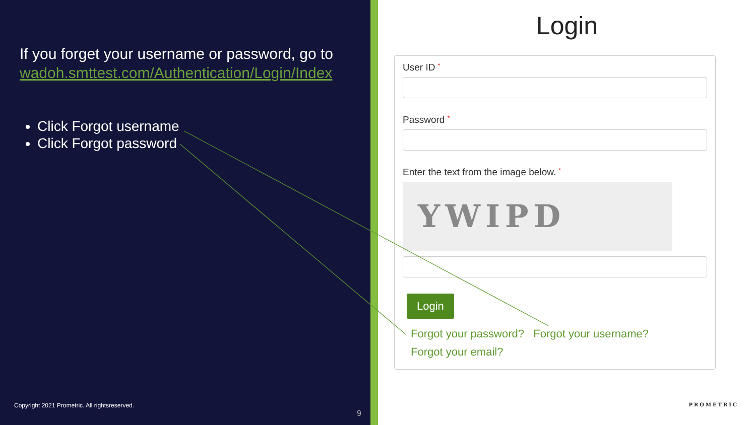If you forget your username or password, go to wadoh.smttest.com/Authentication/Login/Index
Click Forgot username
Click Forgot password
Copyright 2021 Prometric. All rightsreserved.
9
Login
User ID *
Password *
Enter the text from the image below. *
YWIPD
Login
Forgot your password? Forgot your username?
Forgot your email?
PROMETRIC